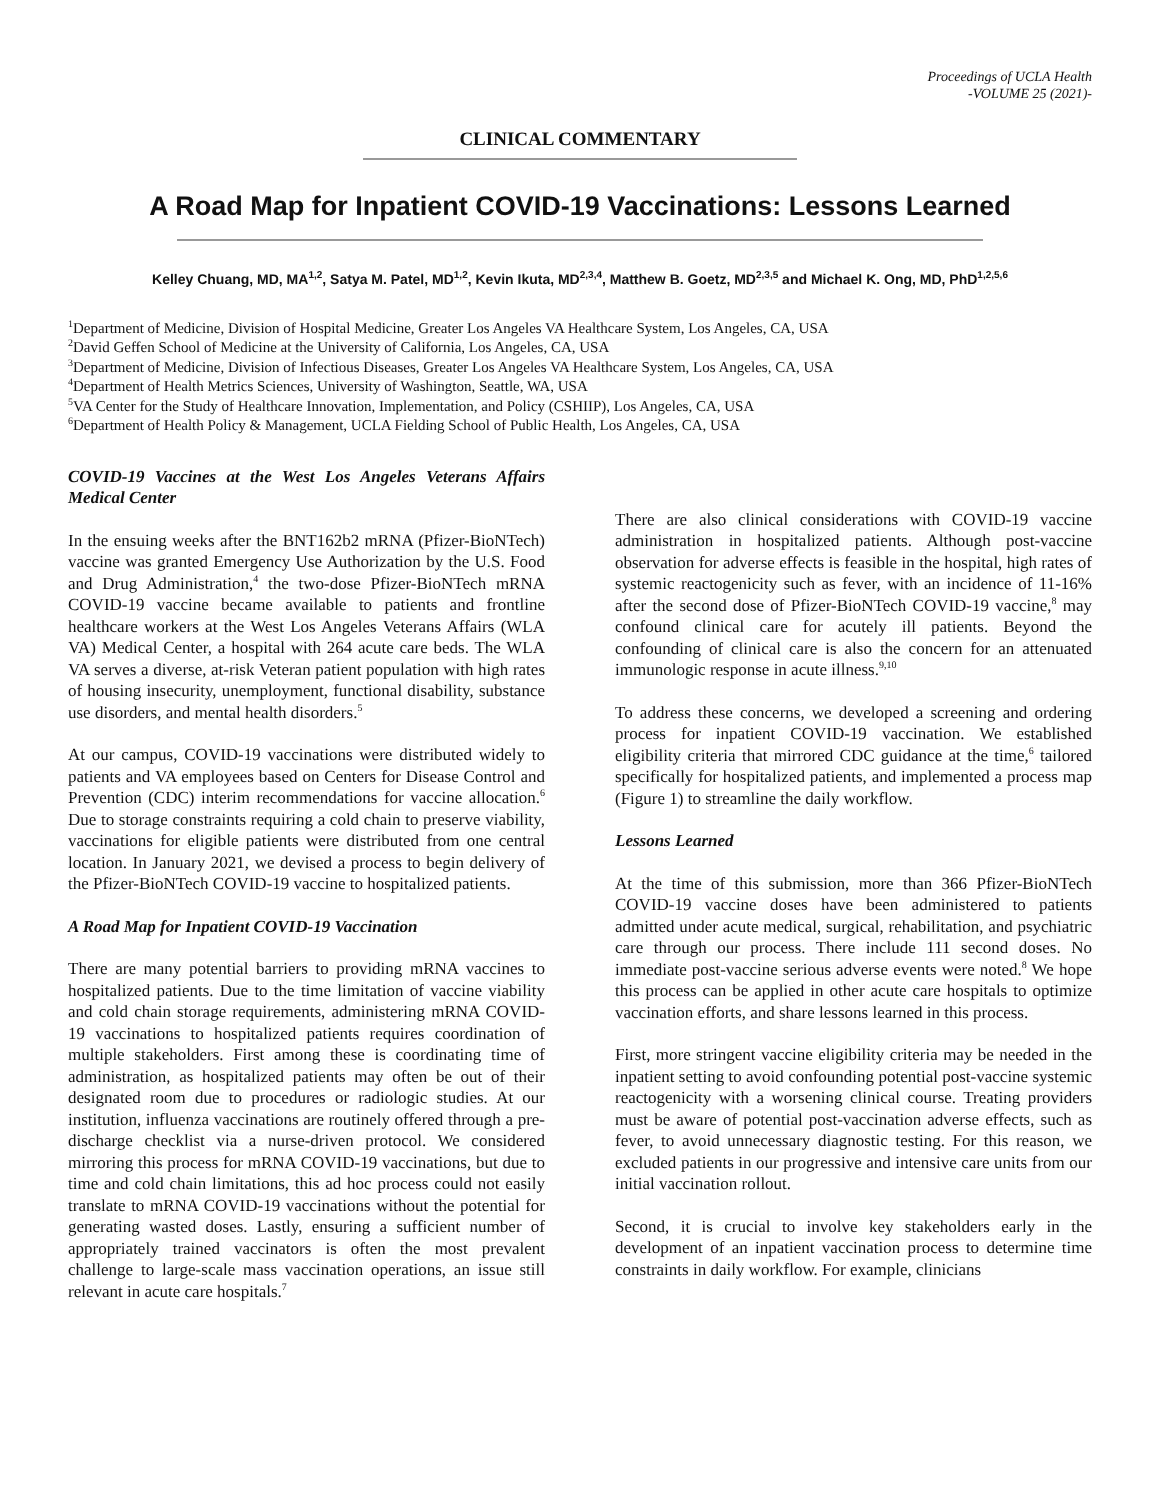Proceedings of UCLA Health
-VOLUME 25 (2021)-
CLINICAL COMMENTARY
A Road Map for Inpatient COVID-19 Vaccinations: Lessons Learned
Kelley Chuang, MD, MA<sup>1,2</sup>, Satya M. Patel, MD<sup>1,2</sup>, Kevin Ikuta, MD<sup>2,3,4</sup>, Matthew B. Goetz, MD<sup>2,3,5</sup> and Michael K. Ong, MD, PhD<sup>1,2,5,6</sup>
<sup>1</sup> Department of Medicine, Division of Hospital Medicine, Greater Los Angeles VA Healthcare System, Los Angeles, CA, USA
<sup>2</sup> David Geffen School of Medicine at the University of California, Los Angeles, CA, USA
<sup>3</sup> Department of Medicine, Division of Infectious Diseases, Greater Los Angeles VA Healthcare System, Los Angeles, CA, USA
<sup>4</sup> Department of Health Metrics Sciences, University of Washington, Seattle, WA, USA
<sup>5</sup> VA Center for the Study of Healthcare Innovation, Implementation, and Policy (CSHIIP), Los Angeles, CA, USA
<sup>6</sup> Department of Health Policy & Management, UCLA Fielding School of Public Health, Los Angeles, CA, USA
COVID-19 Vaccines at the West Los Angeles Veterans Affairs Medical Center
In the ensuing weeks after the BNT162b2 mRNA (Pfizer-BioNTech) vaccine was granted Emergency Use Authorization by the U.S. Food and Drug Administration,<sup>4</sup> the two-dose Pfizer-BioNTech mRNA COVID-19 vaccine became available to patients and frontline healthcare workers at the West Los Angeles Veterans Affairs (WLA VA) Medical Center, a hospital with 264 acute care beds. The WLA VA serves a diverse, at-risk Veteran patient population with high rates of housing insecurity, unemployment, functional disability, substance use disorders, and mental health disorders.<sup>5</sup>
At our campus, COVID-19 vaccinations were distributed widely to patients and VA employees based on Centers for Disease Control and Prevention (CDC) interim recommendations for vaccine allocation.<sup>6</sup> Due to storage constraints requiring a cold chain to preserve viability, vaccinations for eligible patients were distributed from one central location. In January 2021, we devised a process to begin delivery of the Pfizer-BioNTech COVID-19 vaccine to hospitalized patients.
A Road Map for Inpatient COVID-19 Vaccination
There are many potential barriers to providing mRNA vaccines to hospitalized patients. Due to the time limitation of vaccine viability and cold chain storage requirements, administering mRNA COVID-19 vaccinations to hospitalized patients requires coordination of multiple stakeholders. First among these is coordinating time of administration, as hospitalized patients may often be out of their designated room due to procedures or radiologic studies. At our institution, influenza vaccinations are routinely offered through a pre-discharge checklist via a nurse-driven protocol. We considered mirroring this process for mRNA COVID-19 vaccinations, but due to time and cold chain limitations, this ad hoc process could not easily translate to mRNA COVID-19 vaccinations without the potential for generating wasted doses. Lastly, ensuring a sufficient number of appropriately trained vaccinators is often the most prevalent challenge to large-scale mass vaccination operations, an issue still relevant in acute care hospitals.<sup>7</sup>
There are also clinical considerations with COVID-19 vaccine administration in hospitalized patients. Although post-vaccine observation for adverse effects is feasible in the hospital, high rates of systemic reactogenicity such as fever, with an incidence of 11-16% after the second dose of Pfizer-BioNTech COVID-19 vaccine,<sup>8</sup> may confound clinical care for acutely ill patients. Beyond the confounding of clinical care is also the concern for an attenuated immunologic response in acute illness.<sup>9,10</sup>
To address these concerns, we developed a screening and ordering process for inpatient COVID-19 vaccination. We established eligibility criteria that mirrored CDC guidance at the time,<sup>6</sup> tailored specifically for hospitalized patients, and implemented a process map (Figure 1) to streamline the daily workflow.
Lessons Learned
At the time of this submission, more than 366 Pfizer-BioNTech COVID-19 vaccine doses have been administered to patients admitted under acute medical, surgical, rehabilitation, and psychiatric care through our process. There include 111 second doses. No immediate post-vaccine serious adverse events were noted.<sup>8</sup> We hope this process can be applied in other acute care hospitals to optimize vaccination efforts, and share lessons learned in this process.
First, more stringent vaccine eligibility criteria may be needed in the inpatient setting to avoid confounding potential post-vaccine systemic reactogenicity with a worsening clinical course. Treating providers must be aware of potential post-vaccination adverse effects, such as fever, to avoid unnecessary diagnostic testing. For this reason, we excluded patients in our progressive and intensive care units from our initial vaccination rollout.
Second, it is crucial to involve key stakeholders early in the development of an inpatient vaccination process to determine time constraints in daily workflow. For example, clinicians